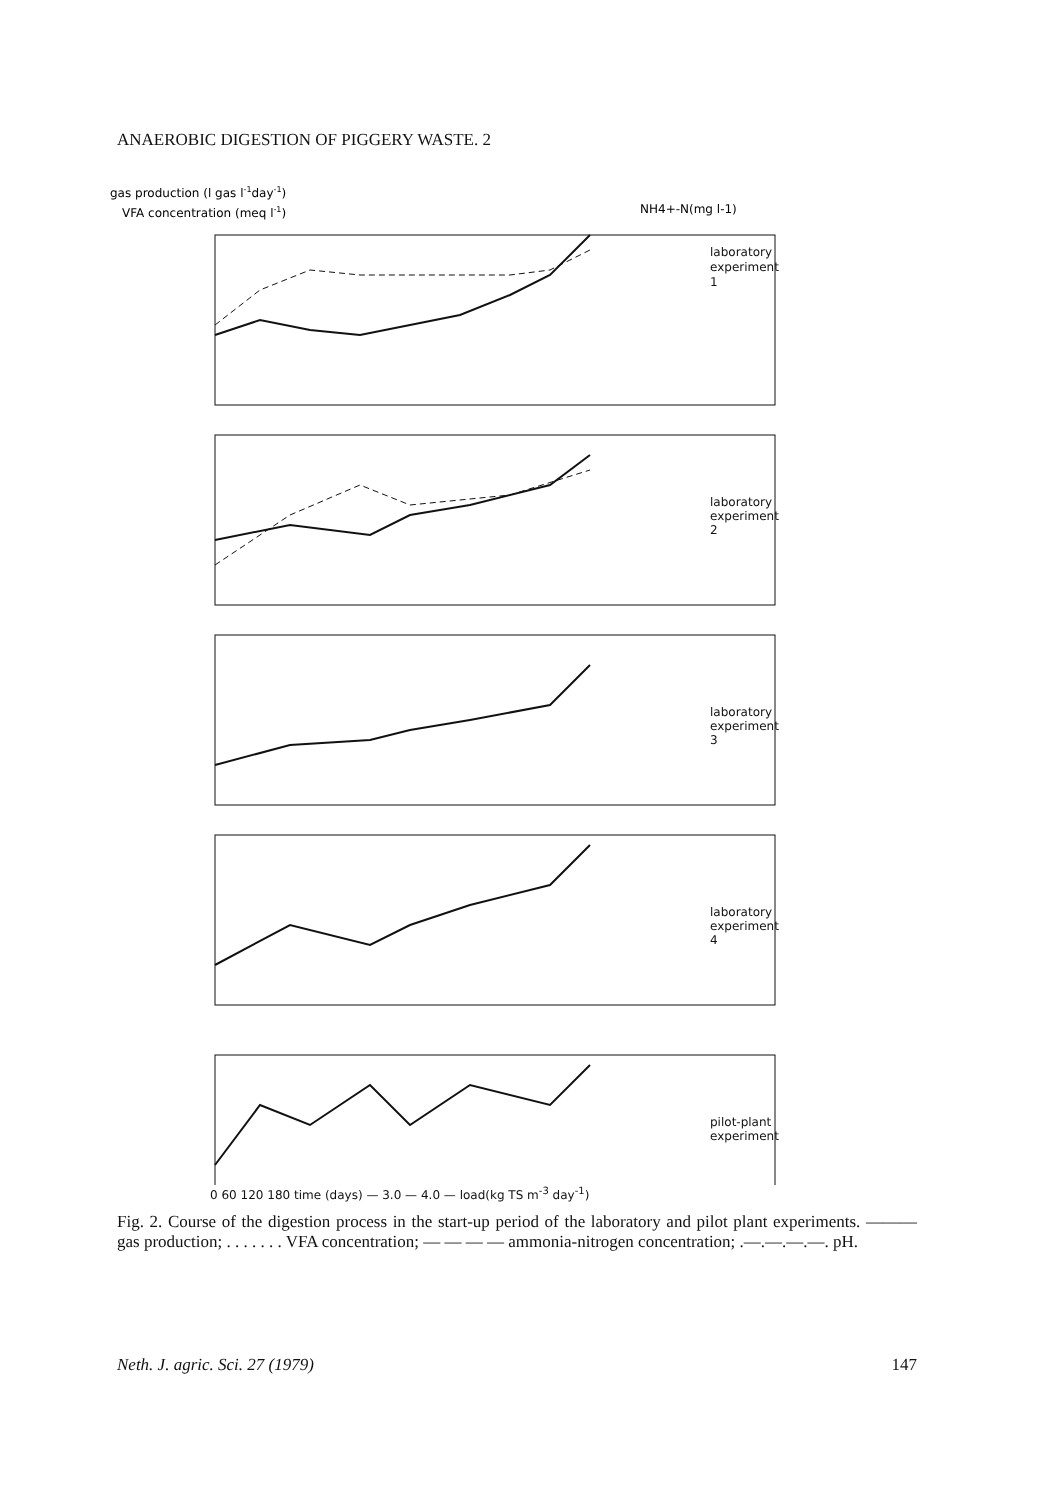ANAEROBIC DIGESTION OF PIGGERY WASTE. 2
gas production (l gas l-1day-1)
VFA concentration (meq l-1)
NH4+-N(mg l-1)
laboratory
experiment
1
laboratory
experiment
2
laboratory
experiment
3
laboratory
experiment
4
pilot-plant
experiment
0 60 120 180 time (days) — 3.0 — 4.0 — load(kg TS m<sup>-3</sup> day<sup>-1</sup>)
Fig. 2. Course of the digestion process in the start-up period of the laboratory and pilot plant experiments. ——— gas production; . . . . . . . VFA concentration; — — — — ammonia-nitrogen concentration; .—.—.—.—. pH.
Neth. J. agric. Sci. 27 (1979) 147